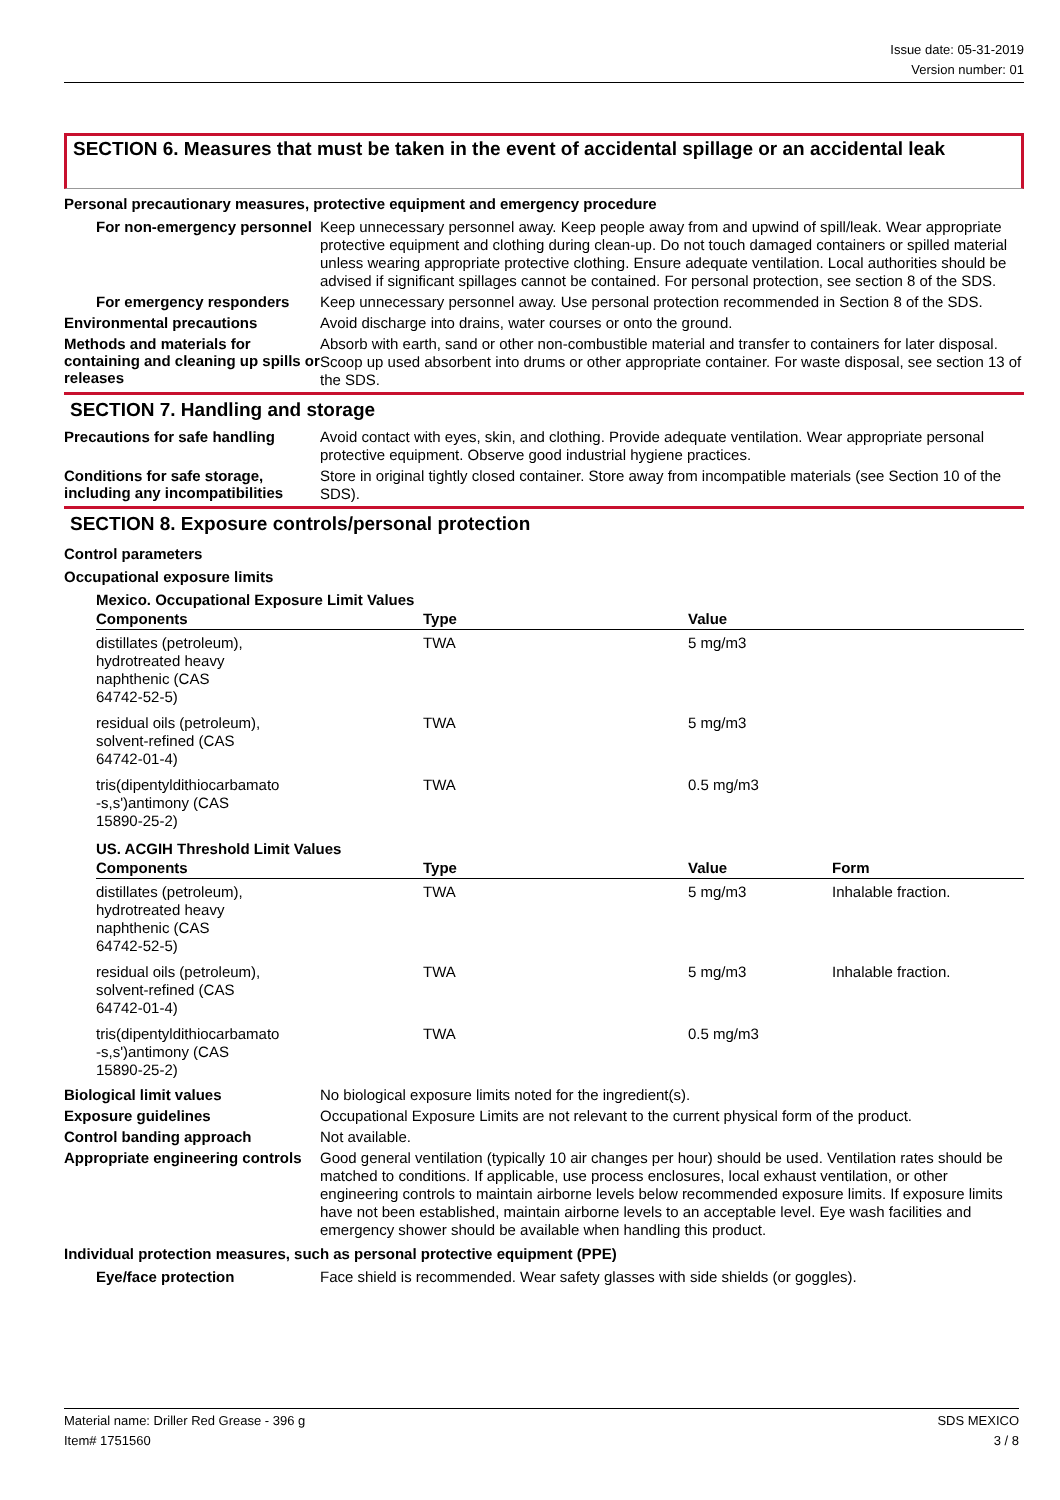Issue date: 05-31-2019
Version number: 01
SECTION 6. Measures that must be taken in the event of accidental spillage or an accidental leak
Personal precautionary measures, protective equipment and emergency procedure
For non-emergency personnel
Keep unnecessary personnel away. Keep people away from and upwind of spill/leak. Wear appropriate protective equipment and clothing during clean-up. Do not touch damaged containers or spilled material unless wearing appropriate protective clothing. Ensure adequate ventilation. Local authorities should be advised if significant spillages cannot be contained. For personal protection, see section 8 of the SDS.
For emergency responders
Keep unnecessary personnel away. Use personal protection recommended in Section 8 of the SDS.
Environmental precautions
Avoid discharge into drains, water courses or onto the ground.
Methods and materials for containing and cleaning up spills or releases
Absorb with earth, sand or other non-combustible material and transfer to containers for later disposal. Scoop up used absorbent into drums or other appropriate container. For waste disposal, see section 13 of the SDS.
SECTION 7. Handling and storage
Precautions for safe handling
Avoid contact with eyes, skin, and clothing. Provide adequate ventilation. Wear appropriate personal protective equipment. Observe good industrial hygiene practices.
Conditions for safe storage, including any incompatibilities
Store in original tightly closed container. Store away from incompatible materials (see Section 10 of the SDS).
SECTION 8. Exposure controls/personal protection
Control parameters
Occupational exposure limits
Mexico. Occupational Exposure Limit Values
| Components | Type | Value |
| --- | --- | --- |
| distillates (petroleum), hydrotreated heavy naphthenic (CAS 64742-52-5) | TWA | 5 mg/m3 |
| residual oils (petroleum), solvent-refined (CAS 64742-01-4) | TWA | 5 mg/m3 |
| tris(dipentyldithiocarbamato -s,s')antimony (CAS 15890-25-2) | TWA | 0.5 mg/m3 |
US. ACGIH Threshold Limit Values
| Components | Type | Value | Form |
| --- | --- | --- | --- |
| distillates (petroleum), hydrotreated heavy naphthenic (CAS 64742-52-5) | TWA | 5 mg/m3 | Inhalable fraction. |
| residual oils (petroleum), solvent-refined (CAS 64742-01-4) | TWA | 5 mg/m3 | Inhalable fraction. |
| tris(dipentyldithiocarbamato -s,s')antimony (CAS 15890-25-2) | TWA | 0.5 mg/m3 | |
Biological limit values
No biological exposure limits noted for the ingredient(s).
Exposure guidelines
Occupational Exposure Limits are not relevant to the current physical form of the product.
Control banding approach
Not available.
Appropriate engineering controls
Good general ventilation (typically 10 air changes per hour) should be used. Ventilation rates should be matched to conditions. If applicable, use process enclosures, local exhaust ventilation, or other engineering controls to maintain airborne levels below recommended exposure limits. If exposure limits have not been established, maintain airborne levels to an acceptable level. Eye wash facilities and emergency shower should be available when handling this product.
Individual protection measures, such as personal protective equipment (PPE)
Eye/face protection
Face shield is recommended. Wear safety glasses with side shields (or goggles).
Material name: Driller Red Grease - 396 g
Item# 1751560
SDS MEXICO
3 / 8